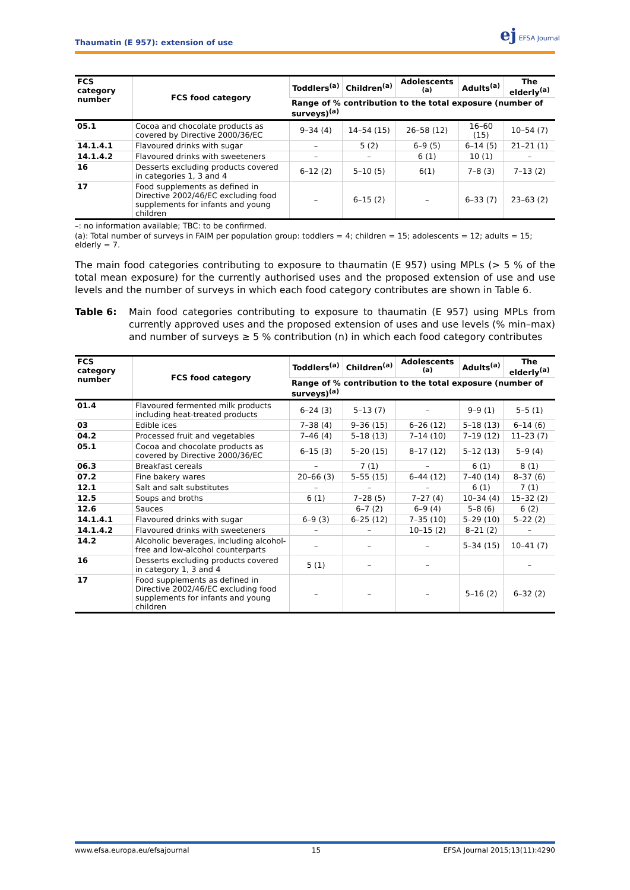Thaumatin (E 957): extension of use
ej EFSA Journal
| FCS category number | FCS food category | Toddlers<sup>(a)</sup> | Children<sup>(a)</sup> | Adolescents <sup>(a)</sup> | Adults<sup>(a)</sup> | The elderly<sup>(a)</sup> |
| --- | --- | --- | --- | --- | --- | --- |
| | | Range of % contribution to the total exposure (number of surveys)<sup>(a)</sup> | | | | |
| 05.1 | Cocoa and chocolate products as covered by Directive 2000/36/EC | 9–34 (4) | 14–54 (15) | 26–58 (12) | 16–60 (15) | 10–54 (7) |
| 14.1.4.1 | Flavoured drinks with sugar | – | 5 (2) | 6–9 (5) | 6–14 (5) | 21–21 (1) |
| 14.1.4.2 | Flavoured drinks with sweeteners | – | – | 6 (1) | 10 (1) | – |
| 16 | Desserts excluding products covered in categories 1, 3 and 4 | 6–12 (2) | 5–10 (5) | 6(1) | 7–8 (3) | 7–13 (2) |
| 17 | Food supplements as defined in Directive 2002/46/EC excluding food supplements for infants and young children | – | 6–15 (2) | – | 6–33 (7) | 23–63 (2) |
–: no information available; TBC: to be confirmed.
(a): Total number of surveys in FAIM per population group: toddlers = 4; children = 15; adolescents = 12; adults = 15; elderly = 7.
The main food categories contributing to exposure to thaumatin (E 957) using MPLs (> 5 % of the total mean exposure) for the currently authorised uses and the proposed extension of use and use levels and the number of surveys in which each food category contributes are shown in Table 6.
Table 6: Main food categories contributing to exposure to thaumatin (E 957) using MPLs from currently approved uses and the proposed extension of uses and use levels (% min–max) and number of surveys ≥ 5 % contribution (n) in which each food category contributes
| FCS category number | FCS food category | Toddlers<sup>(a)</sup> | Children<sup>(a)</sup> | Adolescents <sup>(a)</sup> | Adults<sup>(a)</sup> | The elderly<sup>(a)</sup> |
| --- | --- | --- | --- | --- | --- | --- |
| | | Range of % contribution to the total exposure (number of surveys)<sup>(a)</sup> | | | | |
| 01.4 | Flavoured fermented milk products including heat-treated products | 6–24 (3) | 5–13 (7) | – | 9–9 (1) | 5–5 (1) |
| 03 | Edible ices | 7–38 (4) | 9–36 (15) | 6–26 (12) | 5–18 (13) | 6–14 (6) |
| 04.2 | Processed fruit and vegetables | 7–46 (4) | 5–18 (13) | 7–14 (10) | 7–19 (12) | 11–23 (7) |
| 05.1 | Cocoa and chocolate products as covered by Directive 2000/36/EC | 6–15 (3) | 5–20 (15) | 8–17 (12) | 5–12 (13) | 5–9 (4) |
| 06.3 | Breakfast cereals | – | 7 (1) | – | 6 (1) | 8 (1) |
| 07.2 | Fine bakery wares | 20–66 (3) | 5–55 (15) | 6–44 (12) | 7–40 (14) | 8–37 (6) |
| 12.1 | Salt and salt substitutes | – | – | – | 6 (1) | 7 (1) |
| 12.5 | Soups and broths | 6 (1) | 7–28 (5) | 7–27 (4) | 10–34 (4) | 15–32 (2) |
| 12.6 | Sauces | | 6–7 (2) | 6–9 (4) | 5–8 (6) | 6 (2) |
| 14.1.4.1 | Flavoured drinks with sugar | 6–9 (3) | 6–25 (12) | 7–35 (10) | 5–29 (10) | 5–22 (2) |
| 14.1.4.2 | Flavoured drinks with sweeteners | – | – | 10–15 (2) | 8–21 (2) | – |
| 14.2 | Alcoholic beverages, including alcohol-free and low-alcohol counterparts | – | – | – | 5–34 (15) | 10–41 (7) |
| 16 | Desserts excluding products covered in category 1, 3 and 4 | 5 (1) | – | – | | – |
| 17 | Food supplements as defined in Directive 2002/46/EC excluding food supplements for infants and young children | – | – | – | 5–16 (2) | 6–32 (2) |
www.efsa.europa.eu/efsajournal 15 EFSA Journal 2015;13(11):4290